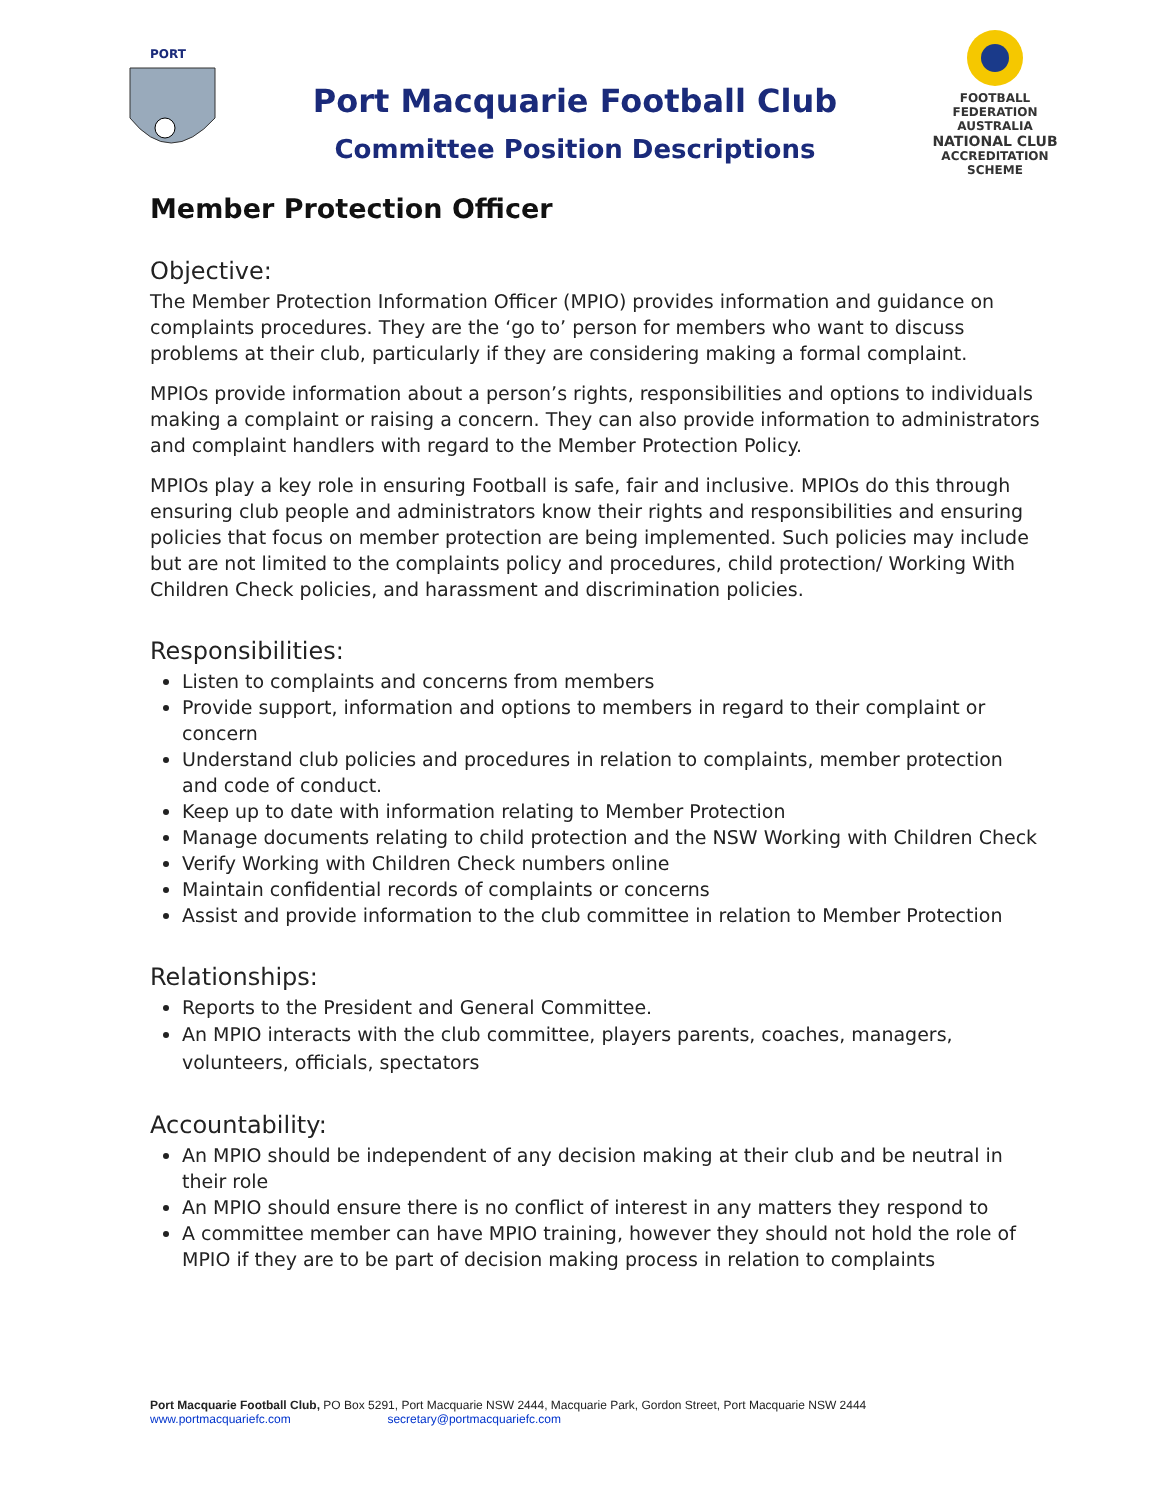PORT
Port Macquarie Football Club
Committee Position Descriptions
FOOTBALL FEDERATION AUSTRALIA
NATIONAL CLUB
ACCREDITATION SCHEME
Member Protection Officer
Objective:
The Member Protection Information Officer (MPIO) provides information and guidance on complaints procedures. They are the ‘go to’ person for members who want to discuss problems at their club, particularly if they are considering making a formal complaint.
MPIOs provide information about a person’s rights, responsibilities and options to individuals making a complaint or raising a concern. They can also provide information to administrators and complaint handlers with regard to the Member Protection Policy.
MPIOs play a key role in ensuring Football is safe, fair and inclusive. MPIOs do this through ensuring club people and administrators know their rights and responsibilities and ensuring policies that focus on member protection are being implemented. Such policies may include but are not limited to the complaints policy and procedures, child protection/ Working With Children Check policies, and harassment and discrimination policies.
Responsibilities:
Listen to complaints and concerns from members
Provide support, information and options to members in regard to their complaint or concern
Understand club policies and procedures in relation to complaints, member protection and code of conduct.
Keep up to date with information relating to Member Protection
Manage documents relating to child protection and the NSW Working with Children Check
Verify Working with Children Check numbers online
Maintain confidential records of complaints or concerns
Assist and provide information to the club committee in relation to Member Protection
Relationships:
Reports to the President and General Committee.
An MPIO interacts with the club committee, players parents, coaches, managers, volunteers, officials, spectators
Accountability:
An MPIO should be independent of any decision making at their club and be neutral in their role
An MPIO should ensure there is no conflict of interest in any matters they respond to
A committee member can have MPIO training, however they should not hold the role of MPIO if they are to be part of decision making process in relation to complaints
Port Macquarie Football Club, PO Box 5291, Port Macquarie NSW 2444, Macquarie Park, Gordon Street, Port Macquarie NSW 2444
www.portmacquariefc.com secretary@portmacquariefc.com